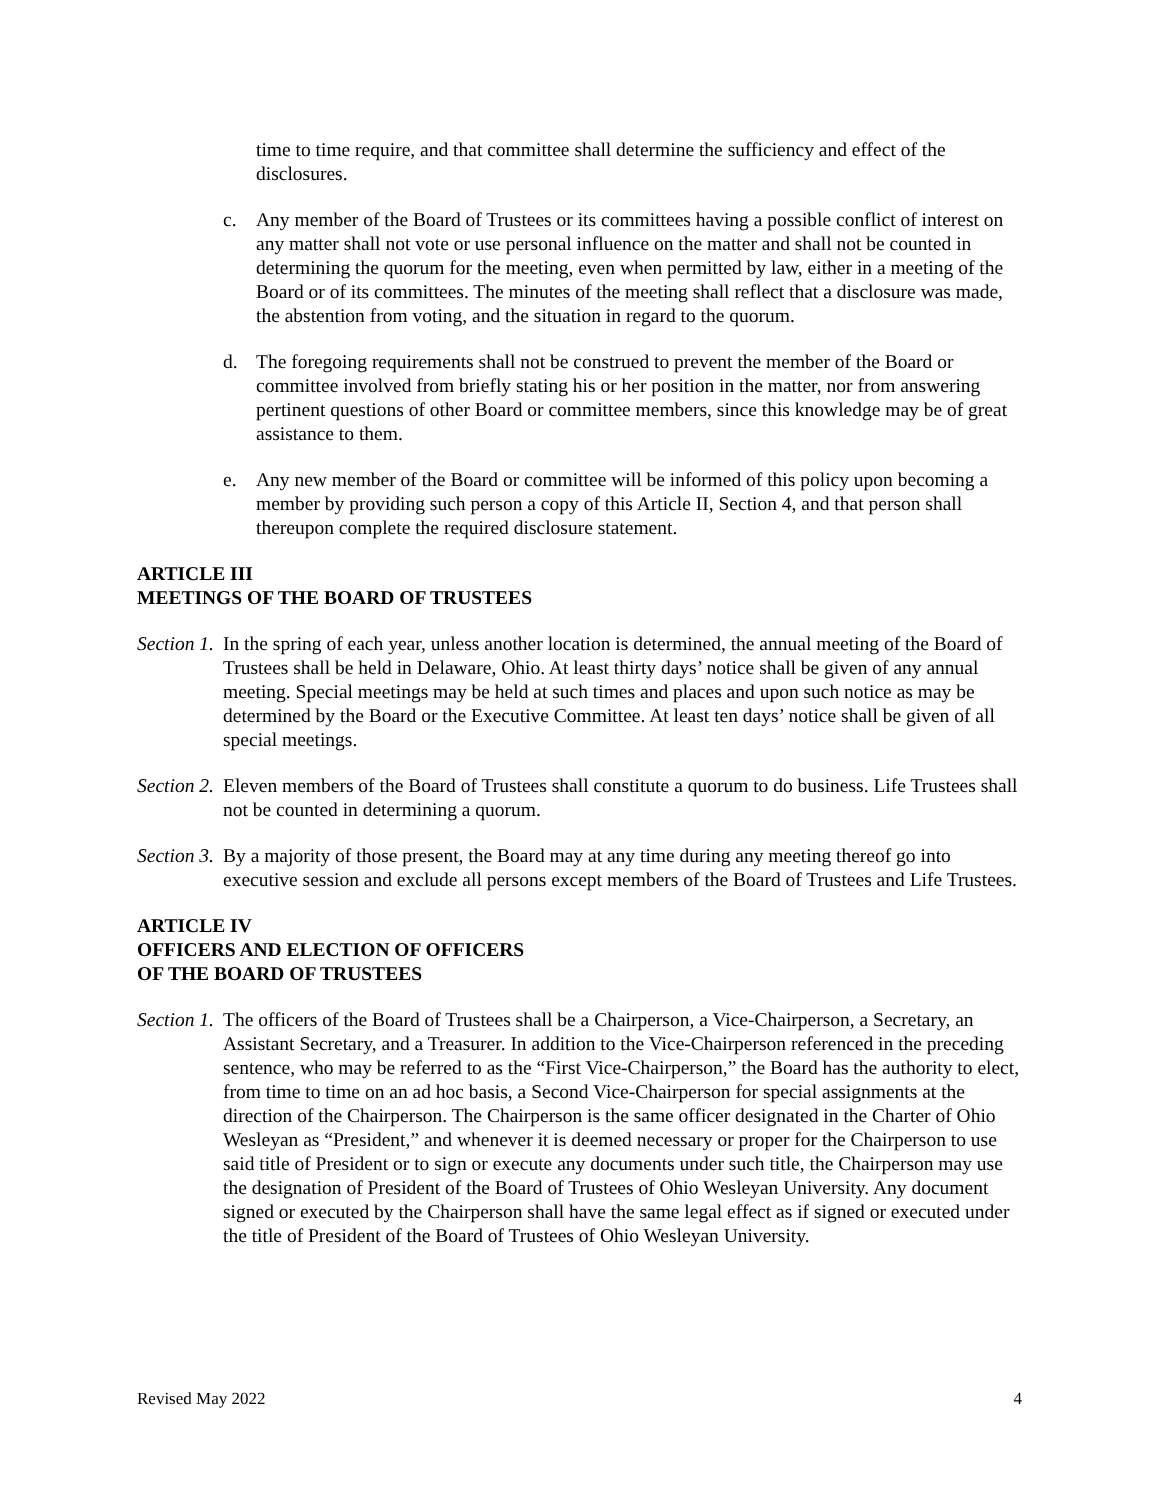time to time require, and that committee shall determine the sufficiency and effect of the disclosures.
c. Any member of the Board of Trustees or its committees having a possible conflict of interest on any matter shall not vote or use personal influence on the matter and shall not be counted in determining the quorum for the meeting, even when permitted by law, either in a meeting of the Board or of its committees. The minutes of the meeting shall reflect that a disclosure was made, the abstention from voting, and the situation in regard to the quorum.
d. The foregoing requirements shall not be construed to prevent the member of the Board or committee involved from briefly stating his or her position in the matter, nor from answering pertinent questions of other Board or committee members, since this knowledge may be of great assistance to them.
e. Any new member of the Board or committee will be informed of this policy upon becoming a member by providing such person a copy of this Article II, Section 4, and that person shall thereupon complete the required disclosure statement.
ARTICLE III
MEETINGS OF THE BOARD OF TRUSTEES
Section 1.
In the spring of each year, unless another location is determined, the annual meeting of the Board of Trustees shall be held in Delaware, Ohio. At least thirty days’ notice shall be given of any annual meeting. Special meetings may be held at such times and places and upon such notice as may be determined by the Board or the Executive Committee. At least ten days’ notice shall be given of all special meetings.
Section 2.
Eleven members of the Board of Trustees shall constitute a quorum to do business. Life Trustees shall not be counted in determining a quorum.
Section 3.
By a majority of those present, the Board may at any time during any meeting thereof go into executive session and exclude all persons except members of the Board of Trustees and Life Trustees.
ARTICLE IV
OFFICERS AND ELECTION OF OFFICERS
OF THE BOARD OF TRUSTEES
Section 1.
The officers of the Board of Trustees shall be a Chairperson, a Vice-Chairperson, a Secretary, an Assistant Secretary, and a Treasurer. In addition to the Vice-Chairperson referenced in the preceding sentence, who may be referred to as the “First Vice-Chairperson,” the Board has the authority to elect, from time to time on an ad hoc basis, a Second Vice-Chairperson for special assignments at the direction of the Chairperson. The Chairperson is the same officer designated in the Charter of Ohio Wesleyan as “President,” and whenever it is deemed necessary or proper for the Chairperson to use said title of President or to sign or execute any documents under such title, the Chairperson may use the designation of President of the Board of Trustees of Ohio Wesleyan University. Any document signed or executed by the Chairperson shall have the same legal effect as if signed or executed under the title of President of the Board of Trustees of Ohio Wesleyan University.
Revised May 2022 4